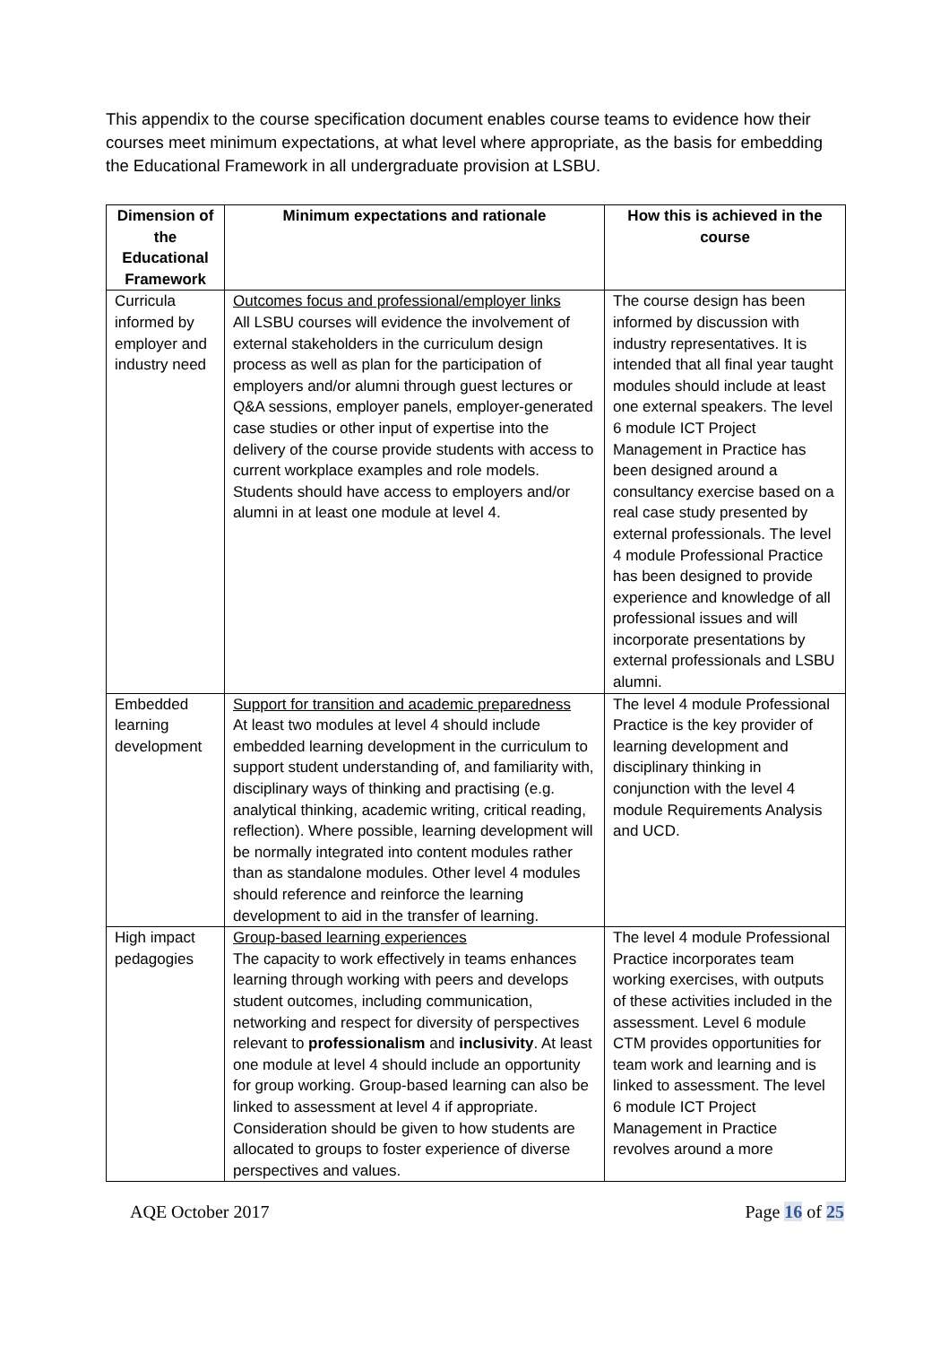This appendix to the course specification document enables course teams to evidence how their courses meet minimum expectations, at what level where appropriate, as the basis for embedding the Educational Framework in all undergraduate provision at LSBU.
| Dimension of the Educational Framework | Minimum expectations and rationale | How this is achieved in the course |
| --- | --- | --- |
| Curricula informed by employer and industry need | Outcomes focus and professional/employer links All LSBU courses will evidence the involvement of external stakeholders in the curriculum design process as well as plan for the participation of employers and/or alumni through guest lectures or Q&A sessions, employer panels, employer-generated case studies or other input of expertise into the delivery of the course provide students with access to current workplace examples and role models. Students should have access to employers and/or alumni in at least one module at level 4. | The course design has been informed by discussion with industry representatives. It is intended that all final year taught modules should include at least one external speakers. The level 6 module ICT Project Management in Practice has been designed around a consultancy exercise based on a real case study presented by external professionals. The level 4 module Professional Practice has been designed to provide experience and knowledge of all professional issues and will incorporate presentations by external professionals and LSBU alumni. |
| Embedded learning development | Support for transition and academic preparedness At least two modules at level 4 should include embedded learning development in the curriculum to support student understanding of, and familiarity with, disciplinary ways of thinking and practising (e.g. analytical thinking, academic writing, critical reading, reflection). Where possible, learning development will be normally integrated into content modules rather than as standalone modules. Other level 4 modules should reference and reinforce the learning development to aid in the transfer of learning. | The level 4 module Professional Practice is the key provider of learning development and disciplinary thinking in conjunction with the level 4 module Requirements Analysis and UCD. |
| High impact pedagogies | Group-based learning experiences The capacity to work effectively in teams enhances learning through working with peers and develops student outcomes, including communication, networking and respect for diversity of perspectives relevant to professionalism and inclusivity . At least one module at level 4 should include an opportunity for group working. Group-based learning can also be linked to assessment at level 4 if appropriate. Consideration should be given to how students are allocated to groups to foster experience of diverse perspectives and values. | The level 4 module Professional Practice incorporates team working exercises, with outputs of these activities included in the assessment. Level 6 module CTM provides opportunities for team work and learning and is linked to assessment. The level 6 module ICT Project Management in Practice revolves around a more |
AQE October 2017 Page 16 of 25